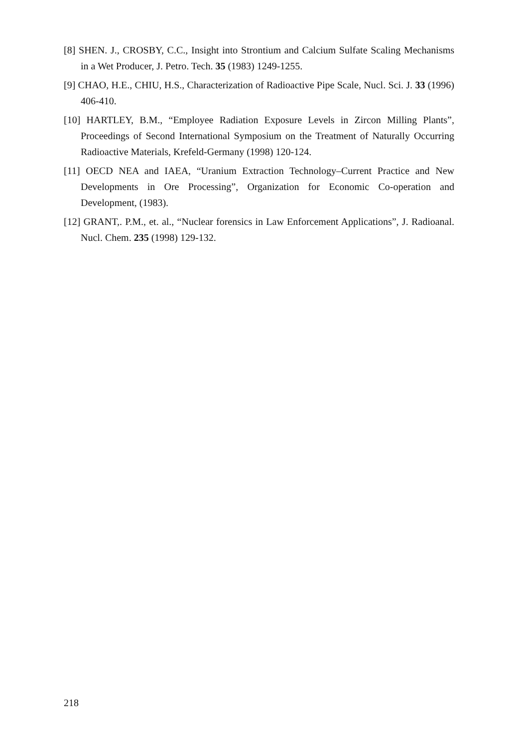[8] SHEN. J., CROSBY, C.C., Insight into Strontium and Calcium Sulfate Scaling Mechanisms in a Wet Producer, J. Petro. Tech. 35 (1983) 1249-1255.
[9] CHAO, H.E., CHIU, H.S., Characterization of Radioactive Pipe Scale, Nucl. Sci. J. 33 (1996) 406-410.
[10] HARTLEY, B.M., “Employee Radiation Exposure Levels in Zircon Milling Plants”, Proceedings of Second International Symposium on the Treatment of Naturally Occurring Radioactive Materials, Krefeld-Germany (1998) 120-124.
[11] OECD NEA and IAEA, “Uranium Extraction Technology–Current Practice and New Developments in Ore Processing”, Organization for Economic Co-operation and Development, (1983).
[12] GRANT,. P.M., et. al., “Nuclear forensics in Law Enforcement Applications”, J. Radioanal. Nucl. Chem. 235 (1998) 129-132.
218